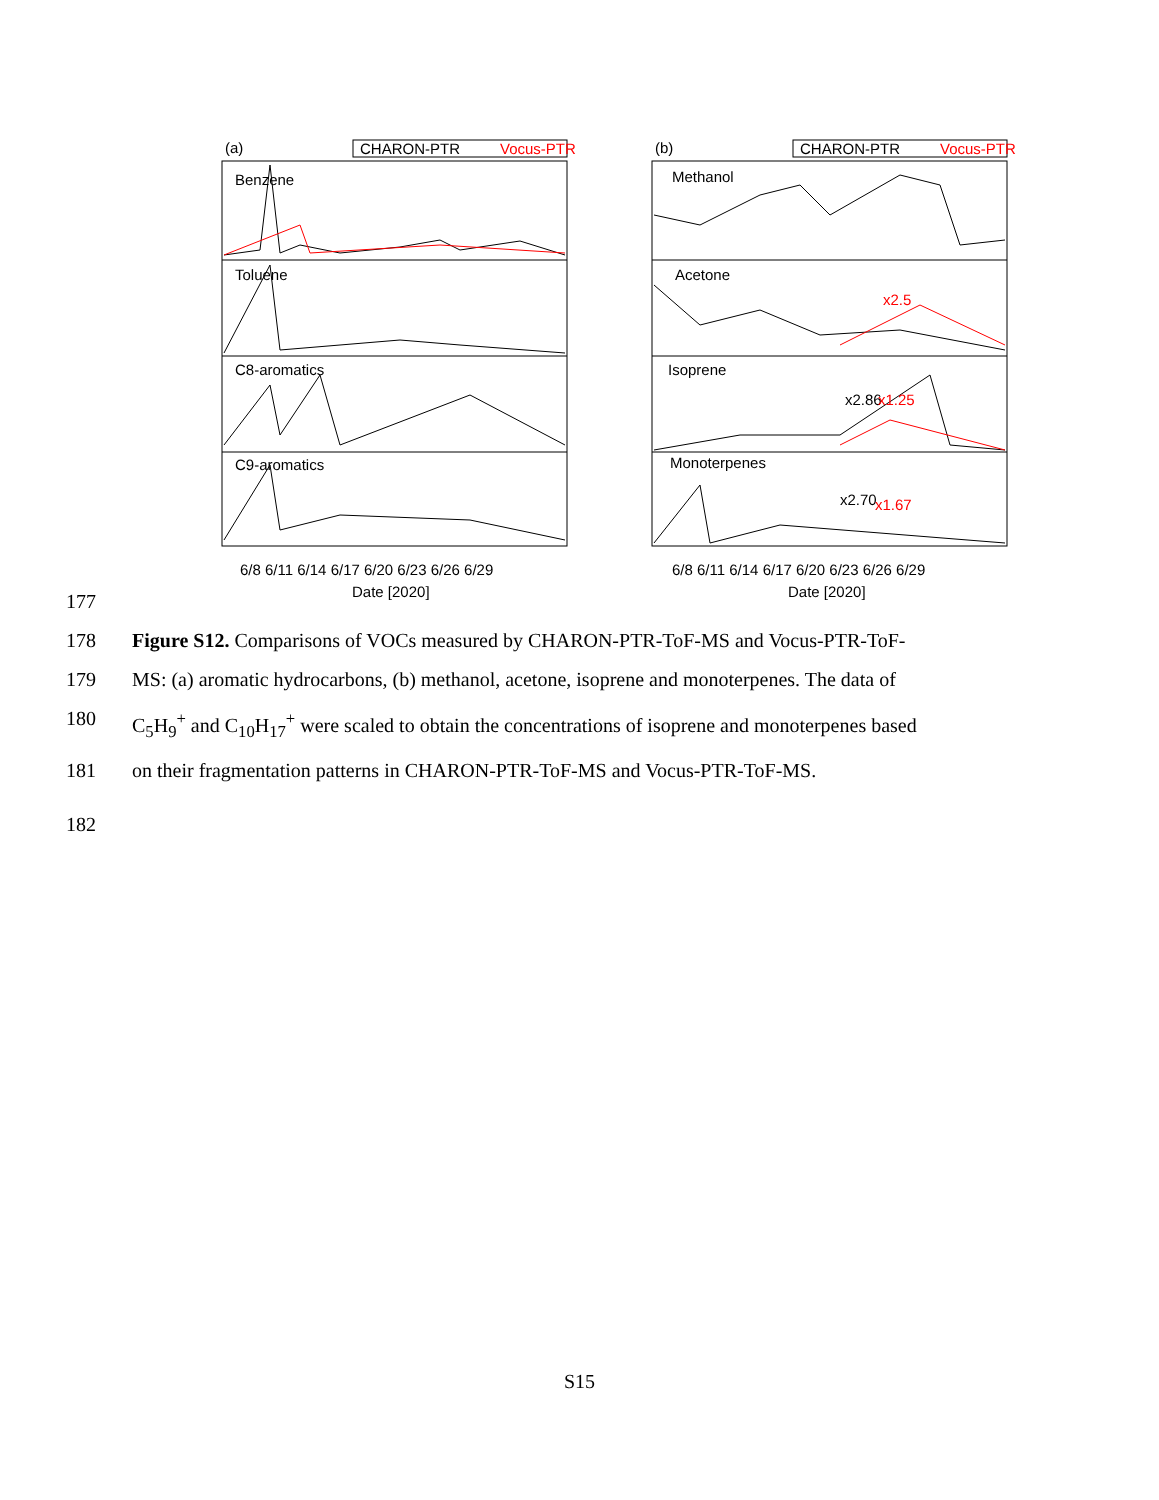(a)
CHARON-PTR
Vocus-PTR
(b)
CHARON-PTR
Vocus-PTR
Benzene
Toluene
C8-aromatics
C9-aromatics
Methanol
Acetone
Isoprene
Monoterpenes
x2.5
x2.86
x1.25
x2.70
x1.67
6/8 6/11 6/14 6/17 6/20 6/23 6/26 6/29
Date [2020]
6/8 6/11 6/14 6/17 6/20 6/23 6/26 6/29
Date [2020]
177
178 Figure S12. Comparisons of VOCs measured by CHARON-PTR-ToF-MS and Vocus-PTR-ToF-
179 MS: (a) aromatic hydrocarbons, (b) methanol, acetone, isoprene and monoterpenes. The data of
180 C<sub>5</sub>H<sub>9</sub><sup>+</sup> and C<sub>10</sub>H<sub>17</sub><sup>+</sup> were scaled to obtain the concentrations of isoprene and monoterpenes based
181 on their fragmentation patterns in CHARON-PTR-ToF-MS and Vocus-PTR-ToF-MS.
182
S15